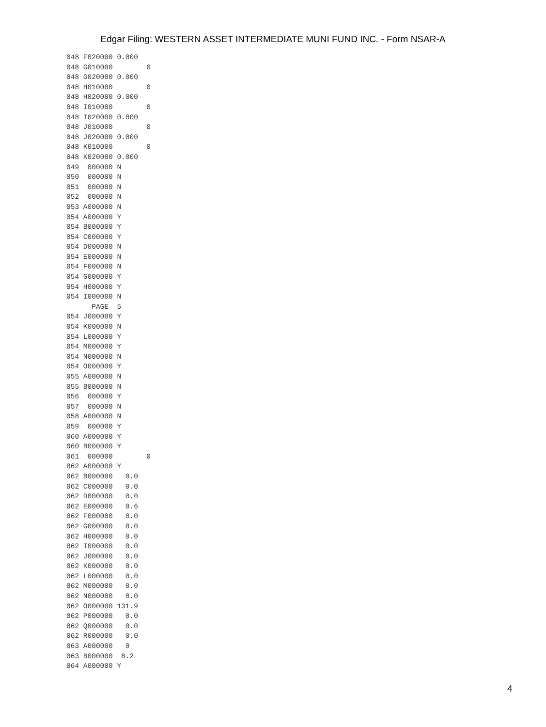Edgar Filing: WESTERN ASSET INTERMEDIATE MUNI FUND INC. - Form NSAR-A
048 F020000 0.000
048 G010000        0
048 G020000 0.000
048 H010000        0
048 H020000 0.000
048 I010000        0
048 I020000 0.000
048 J010000        0
048 J020000 0.000
048 K010000        0
048 K020000 0.000
049  000000 N
050  000000 N
051  000000 N
052  000000 N
053 A000000 N
054 A000000 Y
054 B000000 Y
054 C000000 Y
054 D000000 N
054 E000000 N
054 F000000 N
054 G000000 Y
054 H000000 Y
054 I000000 N
      PAGE  5
054 J000000 Y
054 K000000 N
054 L000000 Y
054 M000000 Y
054 N000000 N
054 O000000 Y
055 A000000 N
055 B000000 N
056  000000 Y
057  000000 N
058 A000000 N
059  000000 Y
060 A000000 Y
060 B000000 Y
061  000000        0
062 A000000 Y
062 B000000   0.0
062 C000000   0.0
062 D000000   0.0
062 E000000   0.6
062 F000000   0.0
062 G000000   0.0
062 H000000   0.0
062 I000000   0.0
062 J000000   0.0
062 K000000   0.0
062 L000000   0.0
062 M000000   0.0
062 N000000   0.0
062 O000000 131.9
062 P000000   0.0
062 Q000000   0.0
062 R000000   0.0
063 A000000   0
063 B000000  8.2
064 A000000 Y
4